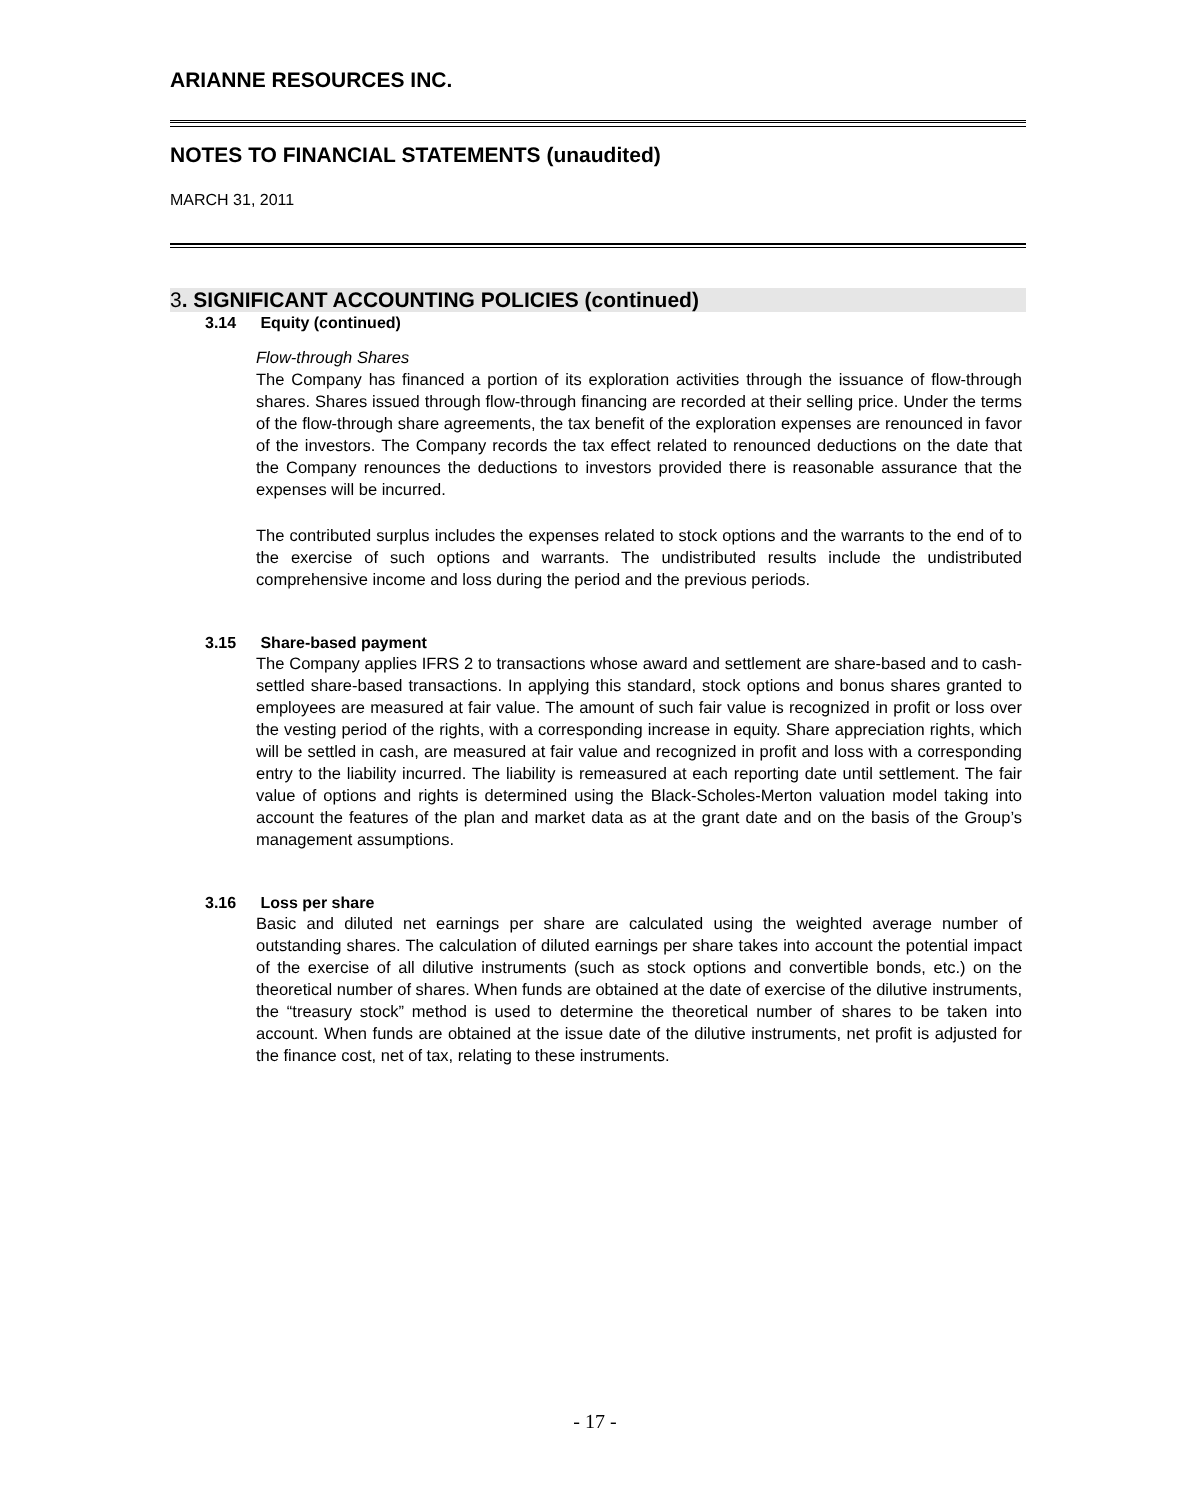ARIANNE RESOURCES INC.
NOTES TO FINANCIAL STATEMENTS (unaudited)
MARCH 31, 2011
3. SIGNIFICANT ACCOUNTING POLICIES (continued)
3.14 Equity (continued)
Flow-through Shares
The Company has financed a portion of its exploration activities through the issuance of flow-through shares. Shares issued through flow-through financing are recorded at their selling price. Under the terms of the flow-through share agreements, the tax benefit of the exploration expenses are renounced in favor of the investors. The Company records the tax effect related to renounced deductions on the date that the Company renounces the deductions to investors provided there is reasonable assurance that the expenses will be incurred.
The contributed surplus includes the expenses related to stock options and the warrants to the end of to the exercise of such options and warrants. The undistributed results include the undistributed comprehensive income and loss during the period and the previous periods.
3.15 Share-based payment
The Company applies IFRS 2 to transactions whose award and settlement are share-based and to cash-settled share-based transactions. In applying this standard, stock options and bonus shares granted to employees are measured at fair value. The amount of such fair value is recognized in profit or loss over the vesting period of the rights, with a corresponding increase in equity. Share appreciation rights, which will be settled in cash, are measured at fair value and recognized in profit and loss with a corresponding entry to the liability incurred. The liability is remeasured at each reporting date until settlement. The fair value of options and rights is determined using the Black-Scholes-Merton valuation model taking into account the features of the plan and market data as at the grant date and on the basis of the Group’s management assumptions.
3.16 Loss per share
Basic and diluted net earnings per share are calculated using the weighted average number of outstanding shares. The calculation of diluted earnings per share takes into account the potential impact of the exercise of all dilutive instruments (such as stock options and convertible bonds, etc.) on the theoretical number of shares. When funds are obtained at the date of exercise of the dilutive instruments, the “treasury stock” method is used to determine the theoretical number of shares to be taken into account. When funds are obtained at the issue date of the dilutive instruments, net profit is adjusted for the finance cost, net of tax, relating to these instruments.
- 17 -